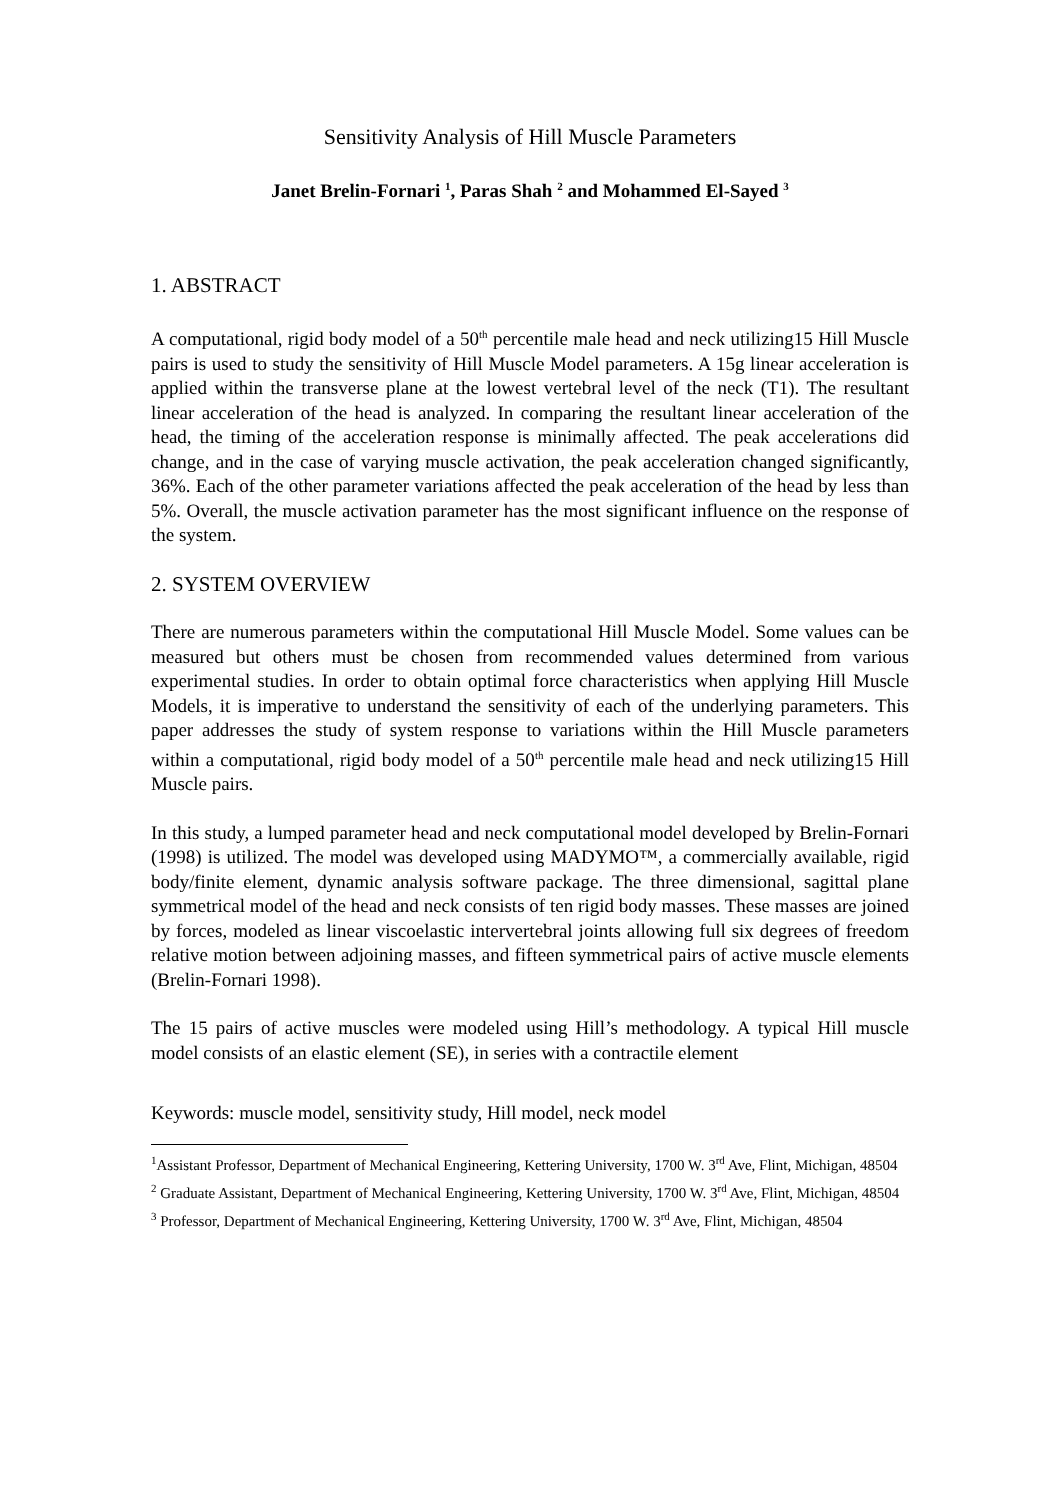Sensitivity Analysis of Hill Muscle Parameters
Janet Brelin-Fornari <sup>1</sup>, Paras Shah <sup>2</sup> and Mohammed El-Sayed <sup>3</sup>
1. ABSTRACT
A computational, rigid body model of a 50<sup>th</sup> percentile male head and neck utilizing15 Hill Muscle pairs is used to study the sensitivity of Hill Muscle Model parameters. A 15g linear acceleration is applied within the transverse plane at the lowest vertebral level of the neck (T1). The resultant linear acceleration of the head is analyzed. In comparing the resultant linear acceleration of the head, the timing of the acceleration response is minimally affected. The peak accelerations did change, and in the case of varying muscle activation, the peak acceleration changed significantly, 36%. Each of the other parameter variations affected the peak acceleration of the head by less than 5%. Overall, the muscle activation parameter has the most significant influence on the response of the system.
2. SYSTEM OVERVIEW
There are numerous parameters within the computational Hill Muscle Model. Some values can be measured but others must be chosen from recommended values determined from various experimental studies. In order to obtain optimal force characteristics when applying Hill Muscle Models, it is imperative to understand the sensitivity of each of the underlying parameters. This paper addresses the study of system response to variations within the Hill Muscle parameters within a computational, rigid body model of a 50<sup>th</sup> percentile male head and neck utilizing15 Hill Muscle pairs.
In this study, a lumped parameter head and neck computational model developed by Brelin-Fornari (1998) is utilized. The model was developed using MADYMO™, a commercially available, rigid body/finite element, dynamic analysis software package. The three dimensional, sagittal plane symmetrical model of the head and neck consists of ten rigid body masses. These masses are joined by forces, modeled as linear viscoelastic intervertebral joints allowing full six degrees of freedom relative motion between adjoining masses, and fifteen symmetrical pairs of active muscle elements (Brelin-Fornari 1998).
The 15 pairs of active muscles were modeled using Hill’s methodology. A typical Hill muscle model consists of an elastic element (SE), in series with a contractile element
Keywords: muscle model, sensitivity study, Hill model, neck model
<sup>1</sup> Assistant Professor, Department of Mechanical Engineering, Kettering University, 1700 W. 3<sup>rd</sup> Ave, Flint, Michigan, 48504
<sup>2</sup> Graduate Assistant, Department of Mechanical Engineering, Kettering University, 1700 W. 3<sup>rd</sup> Ave, Flint, Michigan, 48504
<sup>3</sup> Professor, Department of Mechanical Engineering, Kettering University, 1700 W. 3<sup>rd</sup> Ave, Flint, Michigan, 48504